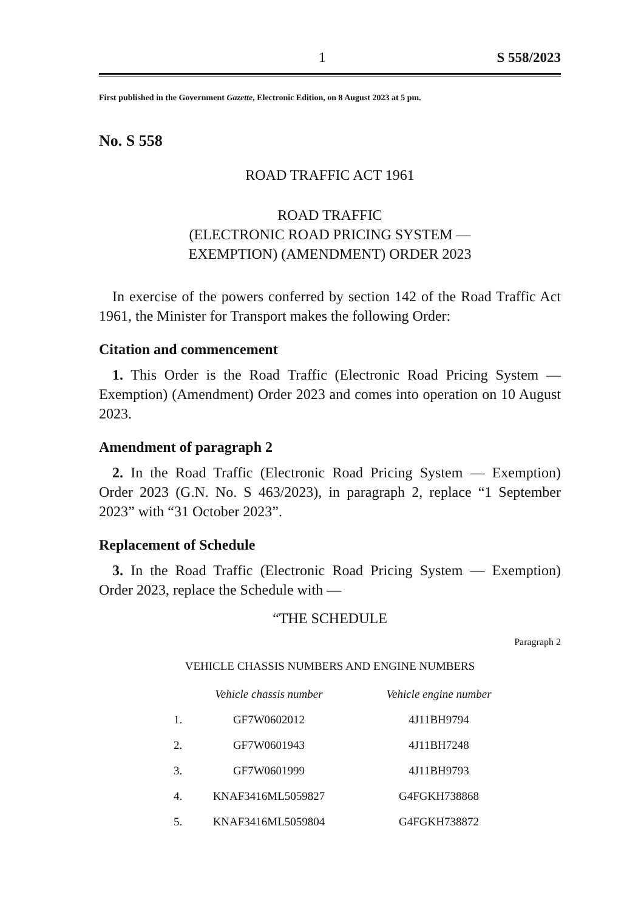1 S 558/2023
First published in the Government Gazette, Electronic Edition, on 8 August 2023 at 5 pm.
No. S 558
ROAD TRAFFIC ACT 1961
ROAD TRAFFIC
(ELECTRONIC ROAD PRICING SYSTEM —
EXEMPTION) (AMENDMENT) ORDER 2023
In exercise of the powers conferred by section 142 of the Road Traffic Act 1961, the Minister for Transport makes the following Order:
Citation and commencement
1. This Order is the Road Traffic (Electronic Road Pricing System — Exemption) (Amendment) Order 2023 and comes into operation on 10 August 2023.
Amendment of paragraph 2
2. In the Road Traffic (Electronic Road Pricing System — Exemption) Order 2023 (G.N. No. S 463/2023), in paragraph 2, replace “1 September 2023” with “31 October 2023”.
Replacement of Schedule
3. In the Road Traffic (Electronic Road Pricing System — Exemption) Order 2023, replace the Schedule with —
“THE SCHEDULE
Paragraph 2
VEHICLE CHASSIS NUMBERS AND ENGINE NUMBERS
| | Vehicle chassis number | Vehicle engine number |
| --- | --- | --- |
| 1. | GF7W0602012 | 4J11BH9794 |
| 2. | GF7W0601943 | 4J11BH7248 |
| 3. | GF7W0601999 | 4J11BH9793 |
| 4. | KNAF3416ML5059827 | G4FGKH738868 |
| 5. | KNAF3416ML5059804 | G4FGKH738872 |